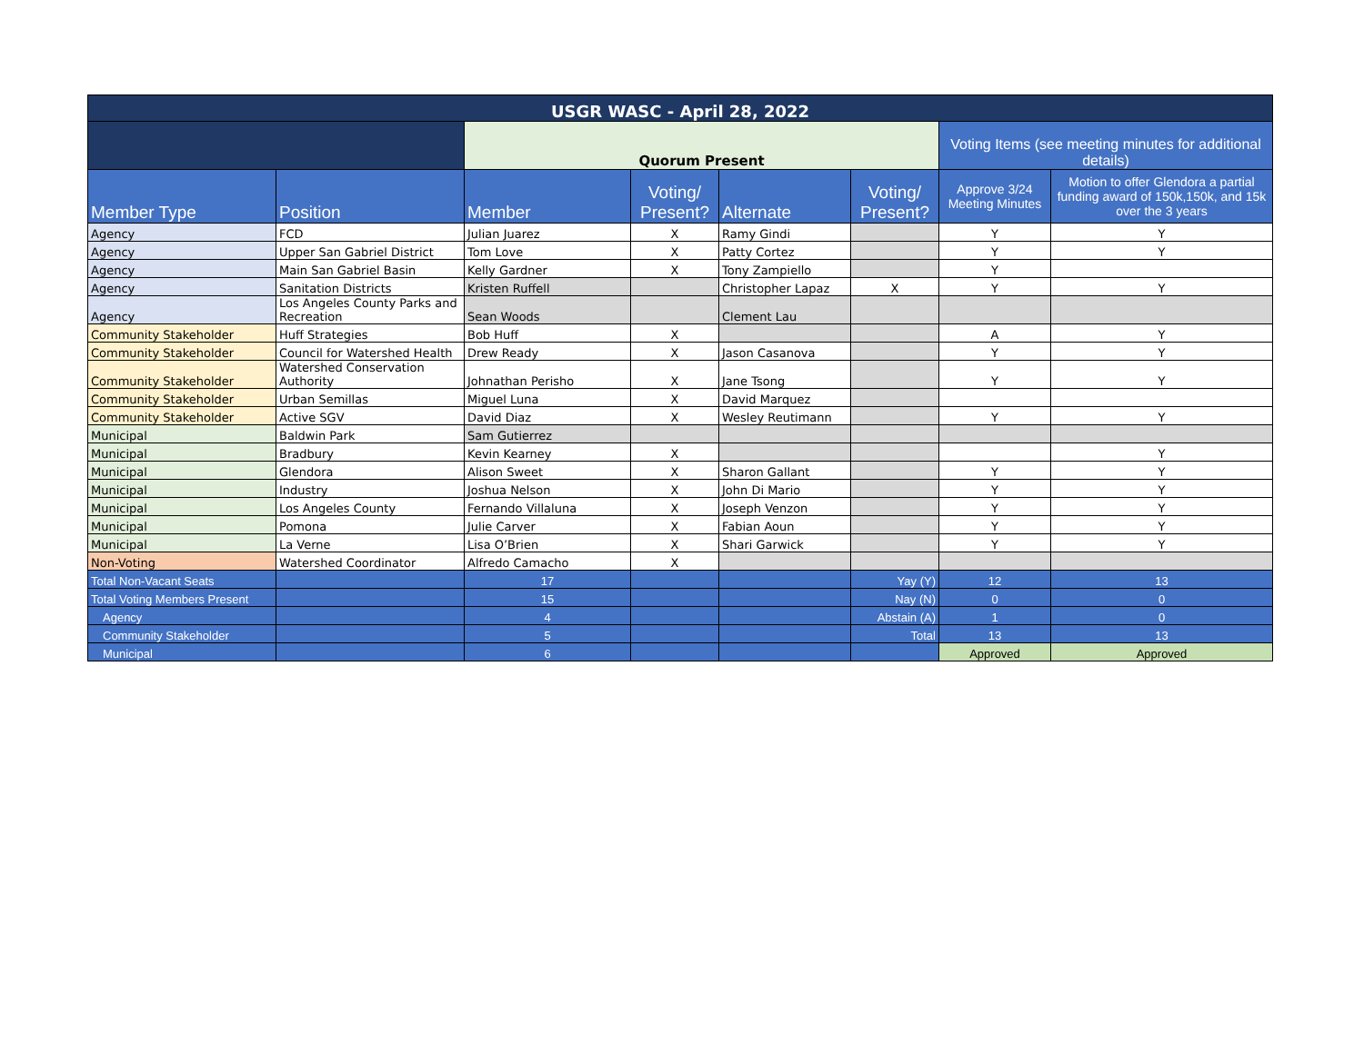| USGR WASC - April 28, 2022 | | | | | | | |
| | | Quorum Present | | | | Voting Items (see meeting minutes for additional details) | |
| Member Type | Position | Member | Voting/ Present? | Alternate | Voting/ Present? | Approve 3/24 Meeting Minutes | Motion to offer Glendora a partial funding award of 150k,150k, and 15k over the 3 years |
| Agency | FCD | Julian Juarez | X | Ramy Gindi | | Y | Y |
| Agency | Upper San Gabriel District | Tom Love | X | Patty Cortez | | Y | Y |
| Agency | Main San Gabriel Basin | Kelly Gardner | X | Tony Zampiello | | Y | |
| Agency | Sanitation Districts | Kristen Ruffell | | Christopher Lapaz | X | Y | Y |
| Agency | Los Angeles County Parks and Recreation | Sean Woods | | Clement Lau | | | |
| Community Stakeholder | Huff Strategies | Bob Huff | X | | | A | Y |
| Community Stakeholder | Council for Watershed Health | Drew Ready | X | Jason Casanova | | Y | Y |
| Community Stakeholder | Watershed Conservation Authority | Johnathan Perisho | X | Jane Tsong | | Y | Y |
| Community Stakeholder | Urban Semillas | Miguel Luna | X | David Marquez | | | |
| Community Stakeholder | Active SGV | David Diaz | X | Wesley Reutimann | | Y | Y |
| Municipal | Baldwin Park | Sam Gutierrez | | | | | |
| Municipal | Bradbury | Kevin Kearney | X | | | | Y |
| Municipal | Glendora | Alison Sweet | X | Sharon Gallant | | Y | Y |
| Municipal | Industry | Joshua Nelson | X | John Di Mario | | Y | Y |
| Municipal | Los Angeles County | Fernando Villaluna | X | Joseph Venzon | | Y | Y |
| Municipal | Pomona | Julie Carver | X | Fabian Aoun | | Y | Y |
| Municipal | La Verne | Lisa O’Brien | X | Shari Garwick | | Y | Y |
| Non-Voting | Watershed Coordinator | Alfredo Camacho | X | | | | |
| Total Non-Vacant Seats | | 17 | | | Yay (Y) | 12 | 13 |
| Total Voting Members Present | | 15 | | | Nay (N) | 0 | 0 |
| Agency | | 4 | | | Abstain (A) | 1 | 0 |
| Community Stakeholder | | 5 | | | Total | 13 | 13 |
| Municipal | | 6 | | | | Approved | Approved |